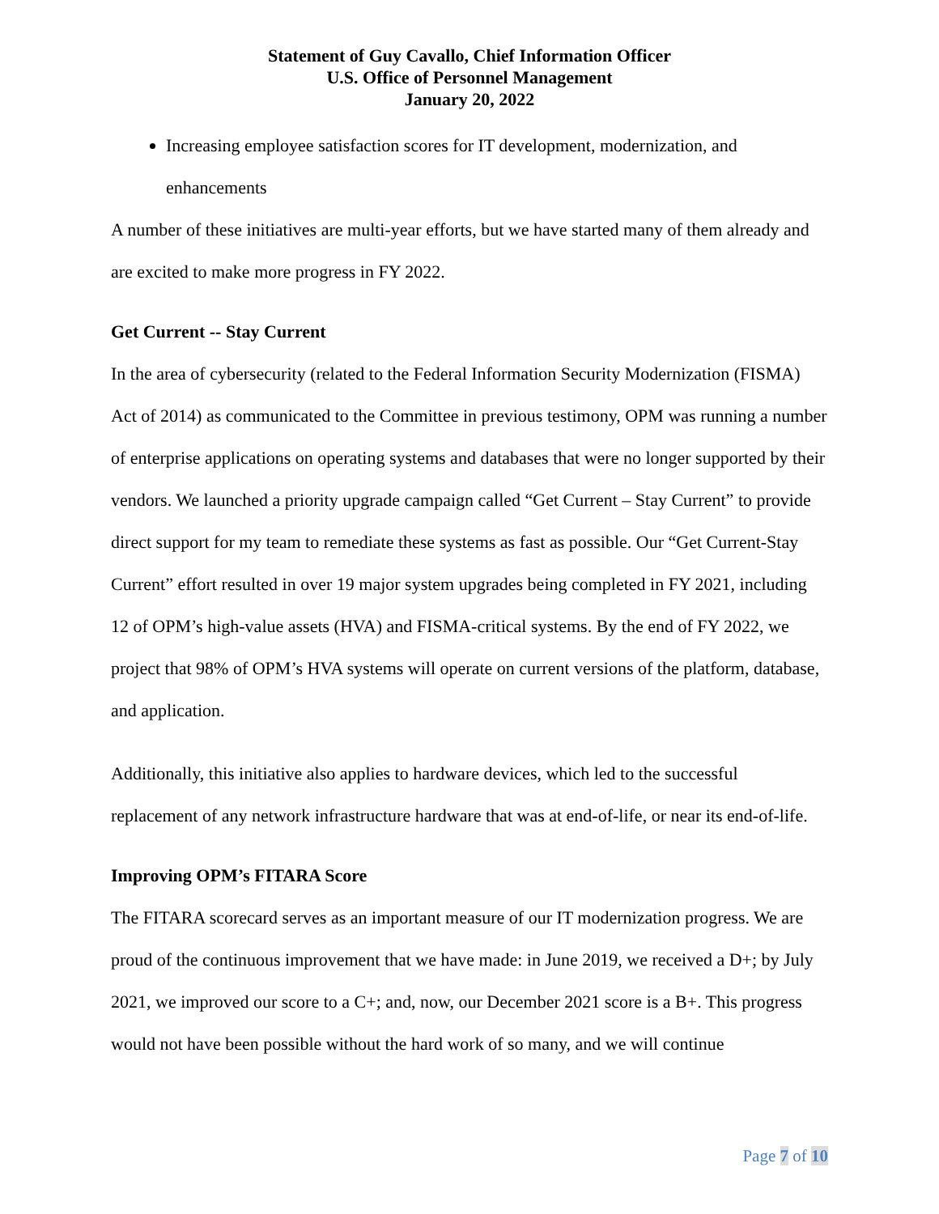Statement of Guy Cavallo, Chief Information Officer
U.S. Office of Personnel Management
January 20, 2022
Increasing employee satisfaction scores for IT development, modernization, and enhancements
A number of these initiatives are multi-year efforts, but we have started many of them already and are excited to make more progress in FY 2022.
Get Current -- Stay Current
In the area of cybersecurity (related to the Federal Information Security Modernization (FISMA) Act of 2014) as communicated to the Committee in previous testimony, OPM was running a number of enterprise applications on operating systems and databases that were no longer supported by their vendors. We launched a priority upgrade campaign called “Get Current – Stay Current” to provide direct support for my team to remediate these systems as fast as possible. Our “Get Current-Stay Current” effort resulted in over 19 major system upgrades being completed in FY 2021, including 12 of OPM’s high-value assets (HVA) and FISMA-critical systems. By the end of FY 2022, we project that 98% of OPM’s HVA systems will operate on current versions of the platform, database, and application.
Additionally, this initiative also applies to hardware devices, which led to the successful replacement of any network infrastructure hardware that was at end-of-life, or near its end-of-life.
Improving OPM’s FITARA Score
The FITARA scorecard serves as an important measure of our IT modernization progress. We are proud of the continuous improvement that we have made: in June 2019, we received a D+; by July 2021, we improved our score to a C+; and, now, our December 2021 score is a B+. This progress would not have been possible without the hard work of so many, and we will continue
Page 7 of 10